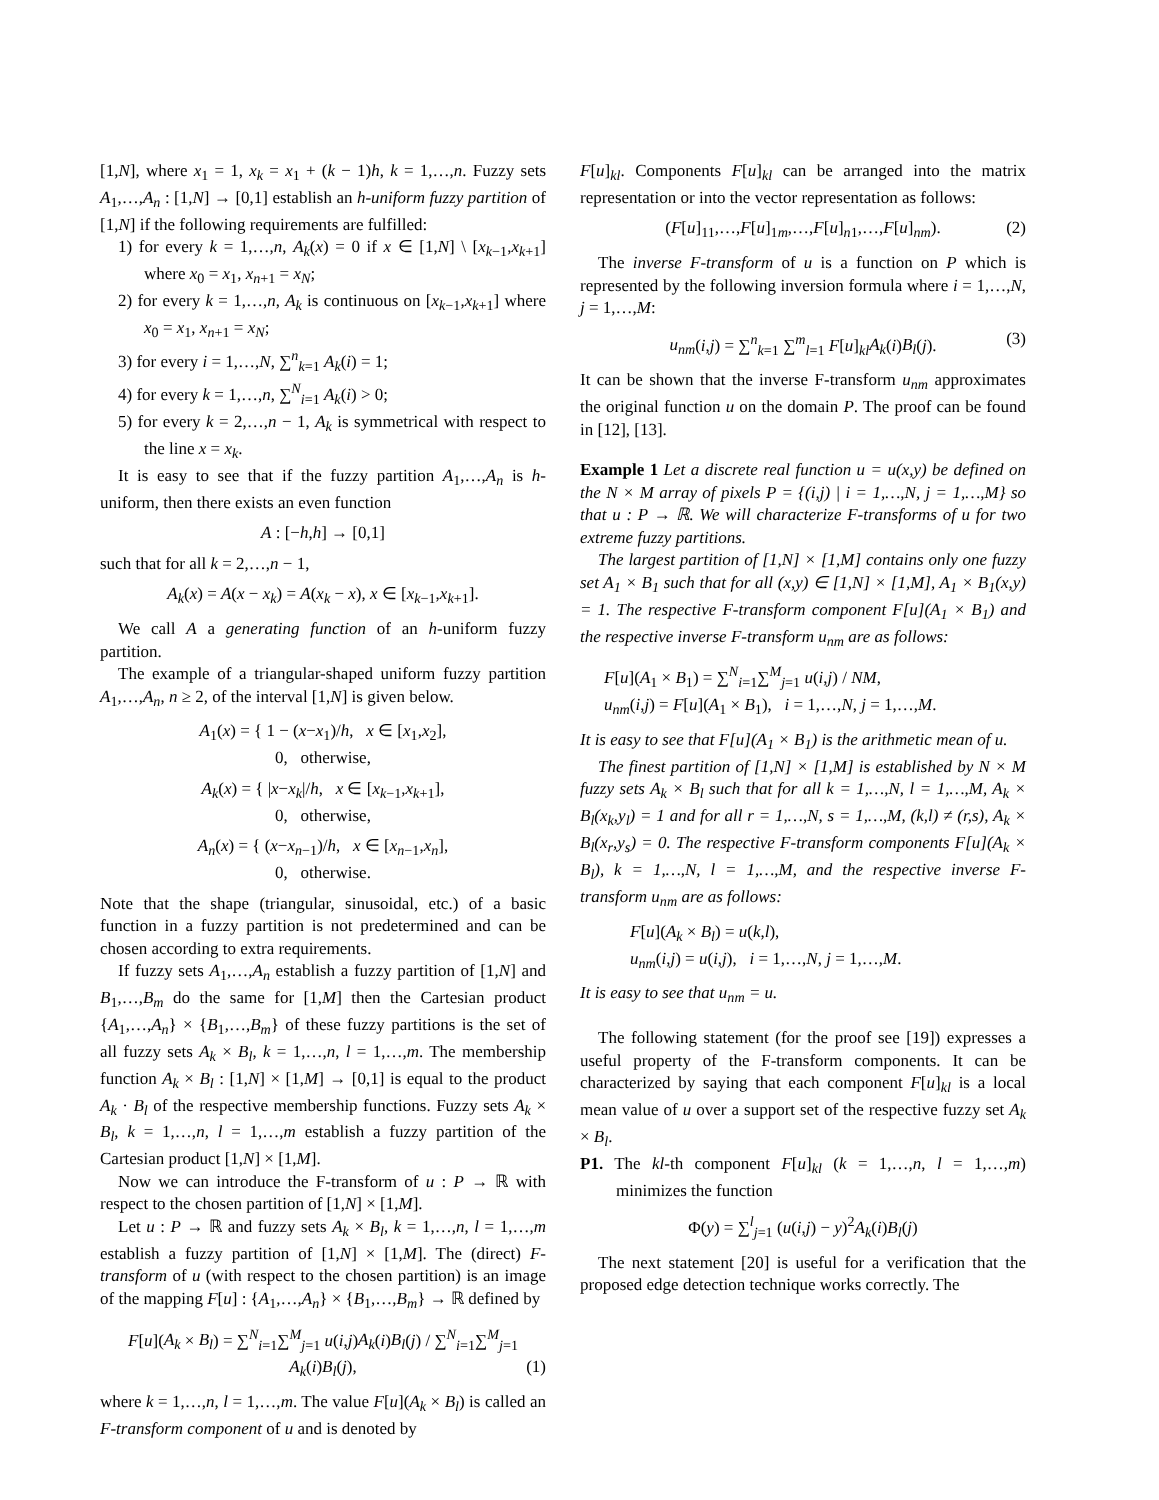[1,N], where x<sub>1</sub> = 1, x<sub>k</sub> = x<sub>1</sub> + (k − 1)h, k = 1,…,n. Fuzzy sets A<sub>1</sub>,…,A<sub>n</sub> : [1,N] → [0,1] establish an h-uniform fuzzy partition of [1,N] if the following requirements are fulfilled:
1) for every k = 1,…,n, A<sub>k</sub>(x) = 0 if x ∈ [1,N] \ [x<sub>k−1</sub>,x<sub>k+1</sub>] where x<sub>0</sub> = x<sub>1</sub>, x<sub>n+1</sub> = x<sub>N</sub>;
2) for every k = 1,…,n, A<sub>k</sub> is continuous on [x<sub>k−1</sub>,x<sub>k+1</sub>] where x<sub>0</sub> = x<sub>1</sub>, x<sub>n+1</sub> = x<sub>N</sub>;
3) for every i = 1,…,N, ∑<sup>n</sup><sub>k=1</sub> A<sub>k</sub>(i) = 1;
4) for every k = 1,…,n, ∑<sup>N</sup><sub>i=1</sub> A<sub>k</sub>(i) > 0;
5) for every k = 2,…,n − 1, A<sub>k</sub> is symmetrical with respect to the line x = x<sub>k</sub>.
It is easy to see that if the fuzzy partition A<sub>1</sub>,…,A<sub>n</sub> is h-uniform, then there exists an even function
A : [−h,h] → [0,1]
such that for all k = 2,…,n − 1,
A<sub>k</sub>(x) = A(x − x<sub>k</sub>) = A(x<sub>k</sub> − x), x ∈ [x<sub>k−1</sub>,x<sub>k+1</sub>].
We call A a generating function of an h-uniform fuzzy partition.
The example of a triangular-shaped uniform fuzzy partition A<sub>1</sub>,…,A<sub>n</sub>, n ≥ 2, of the interval [1,N] is given below.
A<sub>1</sub>(x) = { 1 − (x−x<sub>1</sub>)/h, x ∈ [x<sub>1</sub>,x<sub>2</sub>],
0, otherwise,
A<sub>k</sub>(x) = { |x−x<sub>k</sub>|/h, x ∈ [x<sub>k−1</sub>,x<sub>k+1</sub>],
0, otherwise,
A<sub>n</sub>(x) = { (x−x<sub>n−1</sub>)/h, x ∈ [x<sub>n−1</sub>,x<sub>n</sub>],
0, otherwise.
Note that the shape (triangular, sinusoidal, etc.) of a basic function in a fuzzy partition is not predetermined and can be chosen according to extra requirements.
If fuzzy sets A<sub>1</sub>,…,A<sub>n</sub> establish a fuzzy partition of [1,N] and B<sub>1</sub>,…,B<sub>m</sub> do the same for [1,M] then the Cartesian product {A<sub>1</sub>,…,A<sub>n</sub>} × {B<sub>1</sub>,…,B<sub>m</sub>} of these fuzzy partitions is the set of all fuzzy sets A<sub>k</sub> × B<sub>l</sub>, k = 1,…,n, l = 1,…,m. The membership function A<sub>k</sub> × B<sub>l</sub> : [1,N] × [1,M] → [0,1] is equal to the product A<sub>k</sub> · B<sub>l</sub> of the respective membership functions. Fuzzy sets A<sub>k</sub> × B<sub>l</sub>, k = 1,…,n, l = 1,…,m establish a fuzzy partition of the Cartesian product [1,N] × [1,M].
Now we can introduce the F-transform of u : P → ℝ with respect to the chosen partition of [1,N] × [1,M].
Let u : P → ℝ and fuzzy sets A<sub>k</sub> × B<sub>l</sub>, k = 1,…,n, l = 1,…,m establish a fuzzy partition of [1,N] × [1,M]. The (direct) F-transform of u (with respect to the chosen partition) is an image of the mapping F[u] : {A<sub>1</sub>,…,A<sub>n</sub>} × {B<sub>1</sub>,…,B<sub>m</sub>} → ℝ defined by
F[u](A<sub>k</sub> × B<sub>l</sub>) = ∑<sup>N</sup><sub>i=1</sub>∑<sup>M</sup><sub>j=1</sub> u(i,j)A<sub>k</sub>(i)B<sub>l</sub>(j) / ∑<sup>N</sup><sub>i=1</sub>∑<sup>M</sup><sub>j=1</sub> A<sub>k</sub>(i)B<sub>l</sub>(j), (1)
where k = 1,…,n, l = 1,…,m. The value F[u](A<sub>k</sub> × B<sub>l</sub>) is called an F-transform component of u and is denoted by
F[u]<sub>kl</sub>. Components F[u]<sub>kl</sub> can be arranged into the matrix representation or into the vector representation as follows:
(F[u]<sub>11</sub>,…,F[u]<sub>1m</sub>,…,F[u]<sub>n1</sub>,…,F[u]<sub>nm</sub>). (2)
The inverse F-transform of u is a function on P which is represented by the following inversion formula where i = 1,…,N, j = 1,…,M:
u<sub>nm</sub>(i,j) = ∑<sup>n</sup><sub>k=1</sub> ∑<sup>m</sup><sub>l=1</sub> F[u]<sub>kl</sub>A<sub>k</sub>(i)B<sub>l</sub>(j). (3)
It can be shown that the inverse F-transform u<sub>nm</sub> approximates the original function u on the domain P. The proof can be found in [12], [13].
Example 1 Let a discrete real function u = u(x,y) be defined on the N × M array of pixels P = {(i,j) | i = 1,…,N, j = 1,…,M} so that u : P → ℝ. We will characterize F-transforms of u for two extreme fuzzy partitions.
The largest partition of [1,N] × [1,M] contains only one fuzzy set A<sub>1</sub> × B<sub>1</sub> such that for all (x,y) ∈ [1,N] × [1,M], A<sub>1</sub> × B<sub>1</sub>(x,y) = 1. The respective F-transform component F[u](A<sub>1</sub> × B<sub>1</sub>) and the respective inverse F-transform u<sub>nm</sub> are as follows:
F[u](A<sub>1</sub> × B<sub>1</sub>) = ∑<sup>N</sup><sub>i=1</sub>∑<sup>M</sup><sub>j=1</sub> u(i,j) / NM,
u<sub>nm</sub>(i,j) = F[u](A<sub>1</sub> × B<sub>1</sub>), i = 1,…,N, j = 1,…,M.
It is easy to see that F[u](A<sub>1</sub> × B<sub>1</sub>) is the arithmetic mean of u.
The finest partition of [1,N] × [1,M] is established by N × M fuzzy sets A<sub>k</sub> × B<sub>l</sub> such that for all k = 1,…,N, l = 1,…,M, A<sub>k</sub> × B<sub>l</sub>(x<sub>k</sub>,y<sub>l</sub>) = 1 and for all r = 1,…,N, s = 1,…,M, (k,l) ≠ (r,s), A<sub>k</sub> × B<sub>l</sub>(x<sub>r</sub>,y<sub>s</sub>) = 0. The respective F-transform components F[u](A<sub>k</sub> × B<sub>l</sub>), k = 1,…,N, l = 1,…,M, and the respective inverse F-transform u<sub>nm</sub> are as follows:
F[u](A<sub>k</sub> × B<sub>l</sub>) = u(k,l),
u<sub>nm</sub>(i,j) = u(i,j), i = 1,…,N, j = 1,…,M.
It is easy to see that u<sub>nm</sub> = u.
The following statement (for the proof see [19]) expresses a useful property of the F-transform components. It can be characterized by saying that each component F[u]<sub>kl</sub> is a local mean value of u over a support set of the respective fuzzy set A<sub>k</sub> × B<sub>l</sub>.
P1. The kl-th component F[u]<sub>kl</sub> (k = 1,…,n, l = 1,…,m) minimizes the function
Φ(y) = ∑<sup>l</sup><sub>j=1</sub> (u(i,j) − y)<sup>2</sup>A<sub>k</sub>(i)B<sub>l</sub>(j)
The next statement [20] is useful for a verification that the proposed edge detection technique works correctly. The